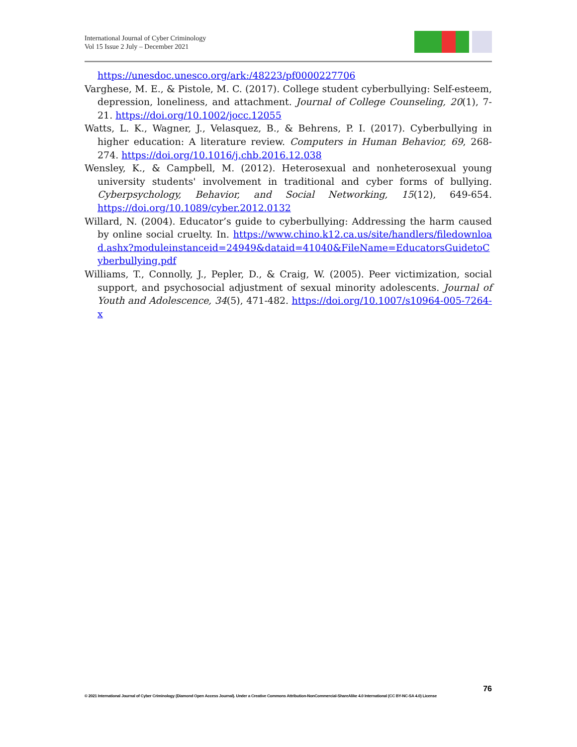International Journal of Cyber Criminology
Vol 15 Issue 2 July – December 2021
https://unesdoc.unesco.org/ark:/48223/pf0000227706
Varghese, M. E., & Pistole, M. C. (2017). College student cyberbullying: Self-esteem, depression, loneliness, and attachment. Journal of College Counseling, 20(1), 7-21. https://doi.org/10.1002/jocc.12055
Watts, L. K., Wagner, J., Velasquez, B., & Behrens, P. I. (2017). Cyberbullying in higher education: A literature review. Computers in Human Behavior, 69, 268-274. https://doi.org/10.1016/j.chb.2016.12.038
Wensley, K., & Campbell, M. (2012). Heterosexual and nonheterosexual young university students' involvement in traditional and cyber forms of bullying. Cyberpsychology, Behavior, and Social Networking, 15(12), 649-654. https://doi.org/10.1089/cyber.2012.0132
Willard, N. (2004). Educator’s guide to cyberbullying: Addressing the harm caused by online social cruelty. In. https://www.chino.k12.ca.us/site/handlers/filedownload.ashx?moduleinstanceid=24949&dataid=41040&FileName=EducatorsGuidetoCyberbullying.pdf
Williams, T., Connolly, J., Pepler, D., & Craig, W. (2005). Peer victimization, social support, and psychosocial adjustment of sexual minority adolescents. Journal of Youth and Adolescence, 34(5), 471-482. https://doi.org/10.1007/s10964-005-7264-x
76
© 2021 International Journal of Cyber Criminology (Diamond Open Access Journal). Under a Creative Commons Attribution-NonCommercial-ShareAlike 4.0 International (CC BY-NC-SA 4.0) License